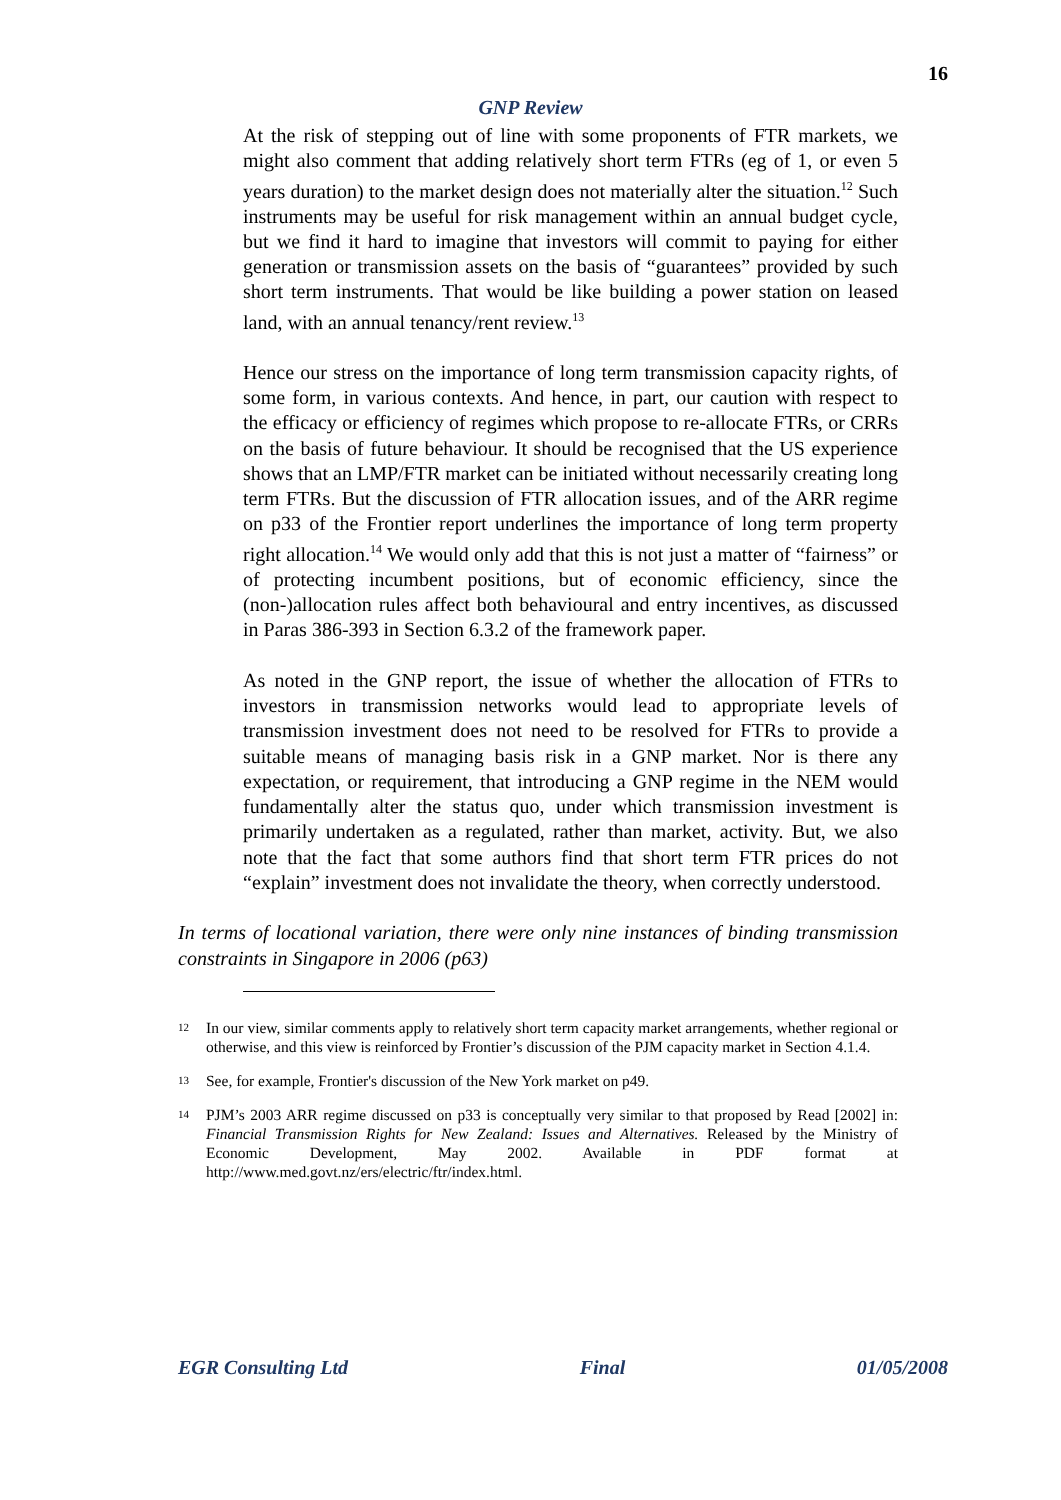16
GNP Review
At the risk of stepping out of line with some proponents of FTR markets, we might also comment that adding relatively short term FTRs (eg of 1, or even 5 years duration) to the market design does not materially alter the situation.<sup>12</sup> Such instruments may be useful for risk management within an annual budget cycle, but we find it hard to imagine that investors will commit to paying for either generation or transmission assets on the basis of “guarantees” provided by such short term instruments. That would be like building a power station on leased land, with an annual tenancy/rent review.<sup>13</sup>
Hence our stress on the importance of long term transmission capacity rights, of some form, in various contexts. And hence, in part, our caution with respect to the efficacy or efficiency of regimes which propose to re-allocate FTRs, or CRRs on the basis of future behaviour. It should be recognised that the US experience shows that an LMP/FTR market can be initiated without necessarily creating long term FTRs. But the discussion of FTR allocation issues, and of the ARR regime on p33 of the Frontier report underlines the importance of long term property right allocation.<sup>14</sup> We would only add that this is not just a matter of “fairness” or of protecting incumbent positions, but of economic efficiency, since the (non-)allocation rules affect both behavioural and entry incentives, as discussed in Paras 386-393 in Section 6.3.2 of the framework paper.
As noted in the GNP report, the issue of whether the allocation of FTRs to investors in transmission networks would lead to appropriate levels of transmission investment does not need to be resolved for FTRs to provide a suitable means of managing basis risk in a GNP market. Nor is there any expectation, or requirement, that introducing a GNP regime in the NEM would fundamentally alter the status quo, under which transmission investment is primarily undertaken as a regulated, rather than market, activity. But, we also note that the fact that some authors find that short term FTR prices do not “explain” investment does not invalidate the theory, when correctly understood.
In terms of locational variation, there were only nine instances of binding transmission constraints in Singapore in 2006 (p63)
12 In our view, similar comments apply to relatively short term capacity market arrangements, whether regional or otherwise, and this view is reinforced by Frontier’s discussion of the PJM capacity market in Section 4.1.4.
13 See, for example, Frontier's discussion of the New York market on p49.
14 PJM’s 2003 ARR regime discussed on p33 is conceptually very similar to that proposed by Read [2002] in: Financial Transmission Rights for New Zealand: Issues and Alternatives. Released by the Ministry of Economic Development, May 2002. Available in PDF format at http://www.med.govt.nz/ers/electric/ftr/index.html.
EGR Consulting Ltd Final 01/05/2008